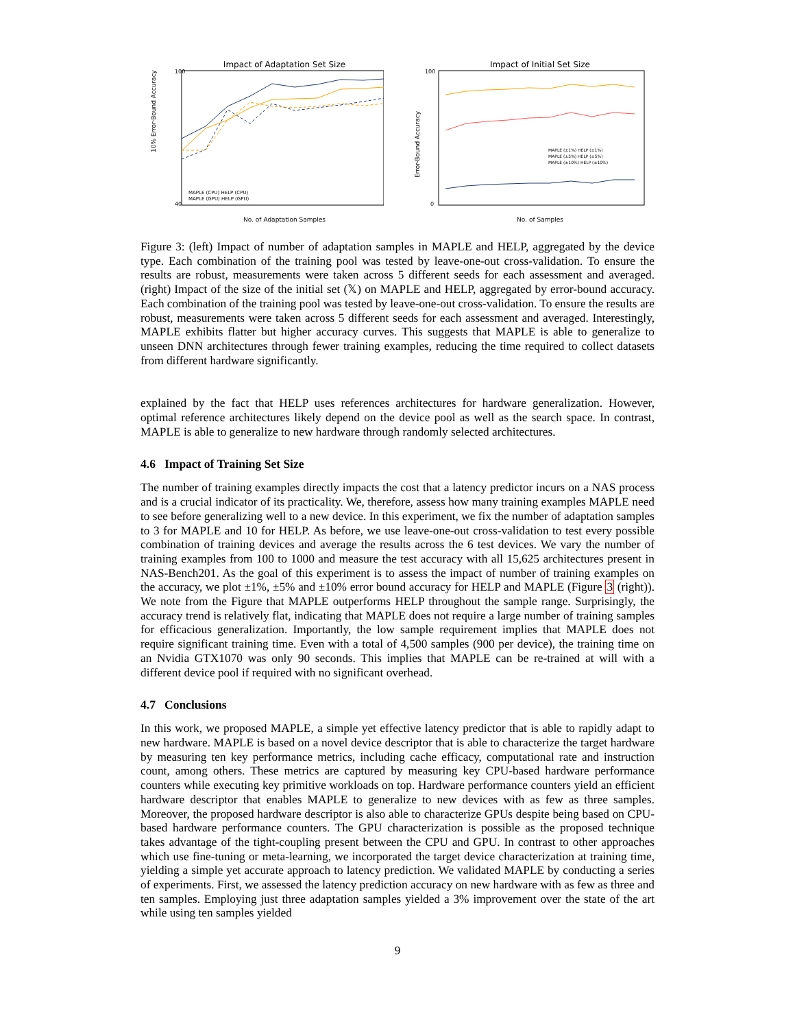Impact of Adaptation Set Size
100
40
10% Error-Bound Accuracy
MAPLE (CPU) HELP (CPU)
MAPLE (GPU) HELP (GPU)
No. of Adaptation Samples
Impact of Initial Set Size
100
0
Error-Bound Accuracy
MAPLE (±1%) HELP (±1%)
MAPLE (±5%) HELP (±5%)
MAPLE (±10%) HELP (±10%)
No. of Samples
Figure 3: (left) Impact of number of adaptation samples in MAPLE and HELP, aggregated by the device type. Each combination of the training pool was tested by leave-one-out cross-validation. To ensure the results are robust, measurements were taken across 5 different seeds for each assessment and averaged. (right) Impact of the size of the initial set (𝕏) on MAPLE and HELP, aggregated by error-bound accuracy. Each combination of the training pool was tested by leave-one-out cross-validation. To ensure the results are robust, measurements were taken across 5 different seeds for each assessment and averaged. Interestingly, MAPLE exhibits flatter but higher accuracy curves. This suggests that MAPLE is able to generalize to unseen DNN architectures through fewer training examples, reducing the time required to collect datasets from different hardware significantly.
explained by the fact that HELP uses references architectures for hardware generalization. However, optimal reference architectures likely depend on the device pool as well as the search space. In contrast, MAPLE is able to generalize to new hardware through randomly selected architectures.
4.6 Impact of Training Set Size
The number of training examples directly impacts the cost that a latency predictor incurs on a NAS process and is a crucial indicator of its practicality. We, therefore, assess how many training examples MAPLE need to see before generalizing well to a new device. In this experiment, we fix the number of adaptation samples to 3 for MAPLE and 10 for HELP. As before, we use leave-one-out cross-validation to test every possible combination of training devices and average the results across the 6 test devices. We vary the number of training examples from 100 to 1000 and measure the test accuracy with all 15,625 architectures present in NAS-Bench201. As the goal of this experiment is to assess the impact of number of training examples on the accuracy, we plot ±1%, ±5% and ±10% error bound accuracy for HELP and MAPLE (Figure 3 (right)). We note from the Figure that MAPLE outperforms HELP throughout the sample range. Surprisingly, the accuracy trend is relatively flat, indicating that MAPLE does not require a large number of training samples for efficacious generalization. Importantly, the low sample requirement implies that MAPLE does not require significant training time. Even with a total of 4,500 samples (900 per device), the training time on an Nvidia GTX1070 was only 90 seconds. This implies that MAPLE can be re-trained at will with a different device pool if required with no significant overhead.
4.7 Conclusions
In this work, we proposed MAPLE, a simple yet effective latency predictor that is able to rapidly adapt to new hardware. MAPLE is based on a novel device descriptor that is able to characterize the target hardware by measuring ten key performance metrics, including cache efficacy, computational rate and instruction count, among others. These metrics are captured by measuring key CPU-based hardware performance counters while executing key primitive workloads on top. Hardware performance counters yield an efficient hardware descriptor that enables MAPLE to generalize to new devices with as few as three samples. Moreover, the proposed hardware descriptor is also able to characterize GPUs despite being based on CPU-based hardware performance counters. The GPU characterization is possible as the proposed technique takes advantage of the tight-coupling present between the CPU and GPU. In contrast to other approaches which use fine-tuning or meta-learning, we incorporated the target device characterization at training time, yielding a simple yet accurate approach to latency prediction. We validated MAPLE by conducting a series of experiments. First, we assessed the latency prediction accuracy on new hardware with as few as three and ten samples. Employing just three adaptation samples yielded a 3% improvement over the state of the art while using ten samples yielded
9